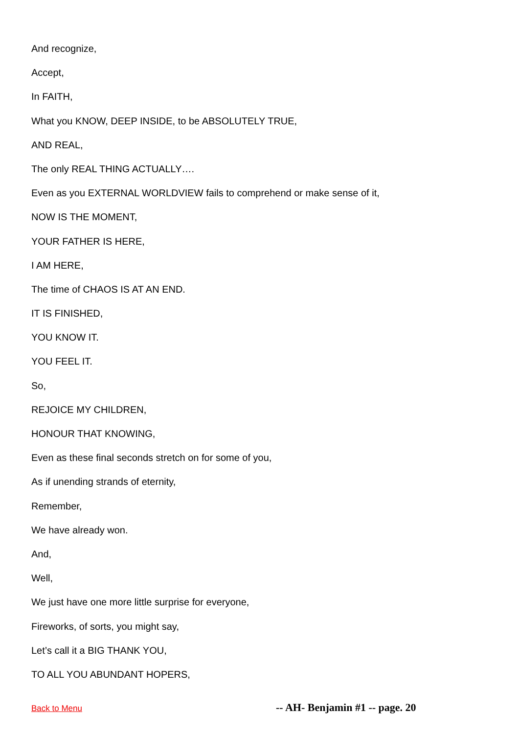And recognize,
Accept,
In FAITH,
What you KNOW, DEEP INSIDE, to be ABSOLUTELY TRUE,
AND REAL,
The only REAL THING ACTUALLY….
Even as you EXTERNAL WORLDVIEW fails to comprehend or make sense of it,
NOW IS THE MOMENT,
YOUR FATHER IS HERE,
I AM HERE,
The time of CHAOS IS AT AN END.
IT IS FINISHED,
YOU KNOW IT.
YOU FEEL IT.
So,
REJOICE MY CHILDREN,
HONOUR THAT KNOWING,
Even as these final seconds stretch on for some of you,
As if unending strands of eternity,
Remember,
We have already won.
And,
Well,
We just have one more little surprise for everyone,
Fireworks, of sorts, you might say,
Let’s call it a BIG THANK YOU,
TO ALL YOU ABUNDANT HOPERS,
Back to Menu -- AH- Benjamin #1 -- page. 20